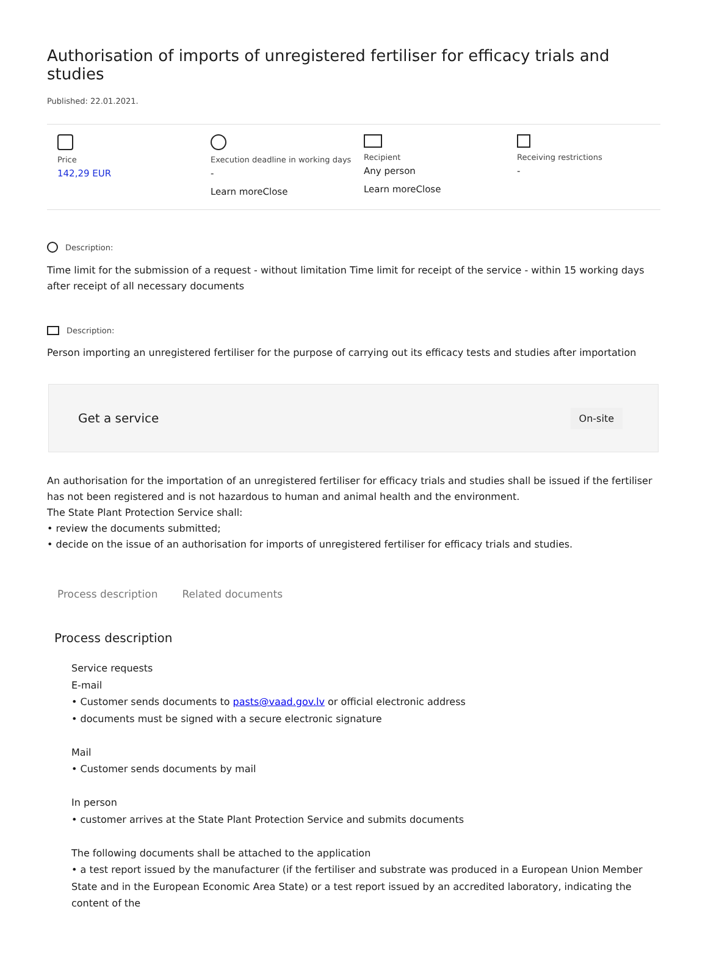Authorisation of imports of unregistered fertiliser for efficacy trials and studies
Published: 22.01.2021.
Price
142,29 EUR
Execution deadline in working days
-
Learn moreClose
Recipient
Any person
Learn moreClose
Receiving restrictions
-
Description:
Time limit for the submission of a request - without limitation Time limit for receipt of the service - within 15 working days after receipt of all necessary documents
Description:
Person importing an unregistered fertiliser for the purpose of carrying out its efficacy tests and studies after importation
Get a service On-site
An authorisation for the importation of an unregistered fertiliser for efficacy trials and studies shall be issued if the fertiliser has not been registered and is not hazardous to human and animal health and the environment.
The State Plant Protection Service shall:
• review the documents submitted;
• decide on the issue of an authorisation for imports of unregistered fertiliser for efficacy trials and studies.
Process description Related documents
Process description
Service requests
E-mail
• Customer sends documents to pasts@vaad.gov.lv or official electronic address
• documents must be signed with a secure electronic signature
Mail
• Customer sends documents by mail
In person
• customer arrives at the State Plant Protection Service and submits documents
The following documents shall be attached to the application
• a test report issued by the manufacturer (if the fertiliser and substrate was produced in a European Union Member State and in the European Economic Area State) or a test report issued by an accredited laboratory, indicating the content of the